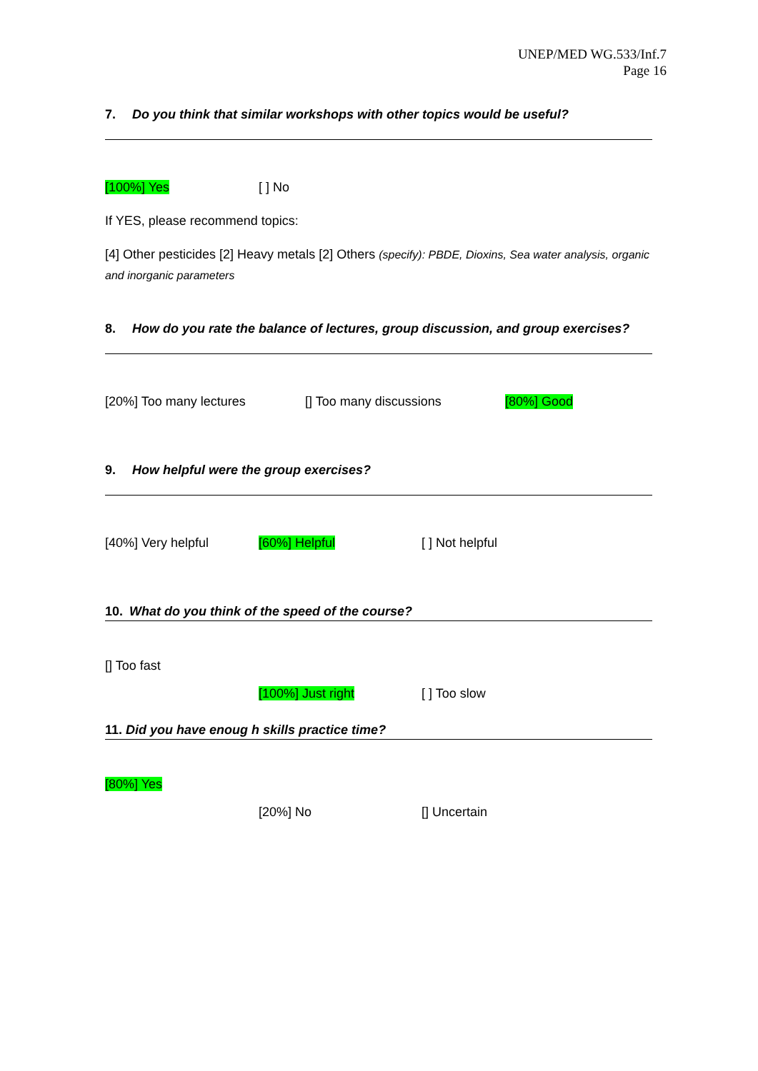UNEP/MED WG.533/Inf.7
Page 16
7. Do you think that similar workshops with other topics would be useful?
[100%] Yes [ ] No
If YES, please recommend topics:
[4] Other pesticides [2] Heavy metals [2] Others (specify): PBDE, Dioxins, Sea water analysis, organic and inorganic parameters
8. How do you rate the balance of lectures, group discussion, and group exercises?
[20%] Too many lectures [] Too many discussions [80%] Good
9. How helpful were the group exercises?
[40%] Very helpful [60%] Helpful [ ] Not helpful
10. What do you think of the speed of the course?
[] Too fast
[100%] Just right [ ] Too slow
11. Did you have enoug h skills practice time?
[80%] Yes
[20%] No [] Uncertain